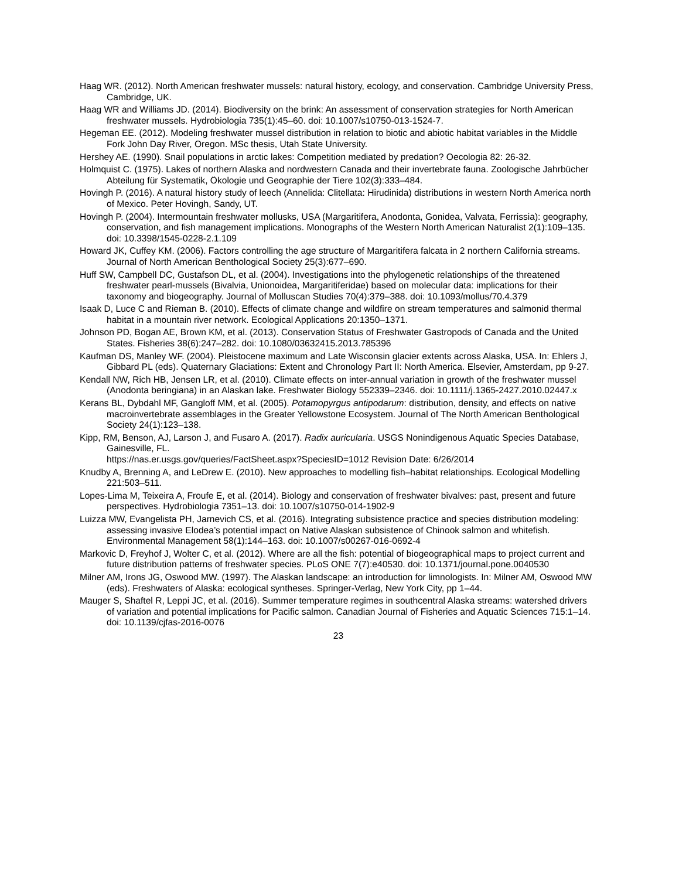Haag WR. (2012). North American freshwater mussels: natural history, ecology, and conservation. Cambridge University Press, Cambridge, UK.
Haag WR and Williams JD. (2014). Biodiversity on the brink: An assessment of conservation strategies for North American freshwater mussels. Hydrobiologia 735(1):45–60. doi: 10.1007/s10750-013-1524-7.
Hegeman EE. (2012). Modeling freshwater mussel distribution in relation to biotic and abiotic habitat variables in the Middle Fork John Day River, Oregon. MSc thesis, Utah State University.
Hershey AE. (1990). Snail populations in arctic lakes: Competition mediated by predation? Oecologia 82: 26-32.
Holmquist C. (1975). Lakes of northern Alaska and nordwestern Canada and their invertebrate fauna. Zoologische Jahrbücher Abteilung für Systematik, Ökologie und Geographie der Tiere 102(3):333–484.
Hovingh P. (2016). A natural history study of leech (Annelida: Clitellata: Hirudinida) distributions in western North America north of Mexico. Peter Hovingh, Sandy, UT.
Hovingh P. (2004). Intermountain freshwater mollusks, USA (Margaritifera, Anodonta, Gonidea, Valvata, Ferrissia): geography, conservation, and fish management implications. Monographs of the Western North American Naturalist 2(1):109–135. doi: 10.3398/1545-0228-2.1.109
Howard JK, Cuffey KM. (2006). Factors controlling the age structure of Margaritifera falcata in 2 northern California streams. Journal of North American Benthological Society 25(3):677–690.
Huff SW, Campbell DC, Gustafson DL, et al. (2004). Investigations into the phylogenetic relationships of the threatened freshwater pearl-mussels (Bivalvia, Unionoidea, Margaritiferidae) based on molecular data: implications for their taxonomy and biogeography. Journal of Molluscan Studies 70(4):379–388. doi: 10.1093/mollus/70.4.379
Isaak D, Luce C and Rieman B. (2010). Effects of climate change and wildfire on stream temperatures and salmonid thermal habitat in a mountain river network. Ecological Applications 20:1350–1371.
Johnson PD, Bogan AE, Brown KM, et al. (2013). Conservation Status of Freshwater Gastropods of Canada and the United States. Fisheries 38(6):247–282. doi: 10.1080/03632415.2013.785396
Kaufman DS, Manley WF. (2004). Pleistocene maximum and Late Wisconsin glacier extents across Alaska, USA. In: Ehlers J, Gibbard PL (eds). Quaternary Glaciations: Extent and Chronology Part II: North America. Elsevier, Amsterdam, pp 9-27.
Kendall NW, Rich HB, Jensen LR, et al. (2010). Climate effects on inter-annual variation in growth of the freshwater mussel (Anodonta beringiana) in an Alaskan lake. Freshwater Biology 552339–2346. doi: 10.1111/j.1365-2427.2010.02447.x
Kerans BL, Dybdahl MF, Gangloff MM, et al. (2005). Potamopyrgus antipodarum: distribution, density, and effects on native macroinvertebrate assemblages in the Greater Yellowstone Ecosystem. Journal of The North American Benthological Society 24(1):123–138.
Kipp, RM, Benson, AJ, Larson J, and Fusaro A. (2017). Radix auricularia. USGS Nonindigenous Aquatic Species Database, Gainesville, FL.
https://nas.er.usgs.gov/queries/FactSheet.aspx?SpeciesID=1012 Revision Date: 6/26/2014
Knudby A, Brenning A, and LeDrew E. (2010). New approaches to modelling fish–habitat relationships. Ecological Modelling 221:503–511.
Lopes-Lima M, Teixeira A, Froufe E, et al. (2014). Biology and conservation of freshwater bivalves: past, present and future perspectives. Hydrobiologia 7351–13. doi: 10.1007/s10750-014-1902-9
Luizza MW, Evangelista PH, Jarnevich CS, et al. (2016). Integrating subsistence practice and species distribution modeling: assessing invasive Elodea’s potential impact on Native Alaskan subsistence of Chinook salmon and whitefish. Environmental Management 58(1):144–163. doi: 10.1007/s00267-016-0692-4
Markovic D, Freyhof J, Wolter C, et al. (2012). Where are all the fish: potential of biogeographical maps to project current and future distribution patterns of freshwater species. PLoS ONE 7(7):e40530. doi: 10.1371/journal.pone.0040530
Milner AM, Irons JG, Oswood MW. (1997). The Alaskan landscape: an introduction for limnologists. In: Milner AM, Oswood MW (eds). Freshwaters of Alaska: ecological syntheses. Springer-Verlag, New York City, pp 1–44.
Mauger S, Shaftel R, Leppi JC, et al. (2016). Summer temperature regimes in southcentral Alaska streams: watershed drivers of variation and potential implications for Pacific salmon. Canadian Journal of Fisheries and Aquatic Sciences 715:1–14. doi: 10.1139/cjfas-2016-0076
23